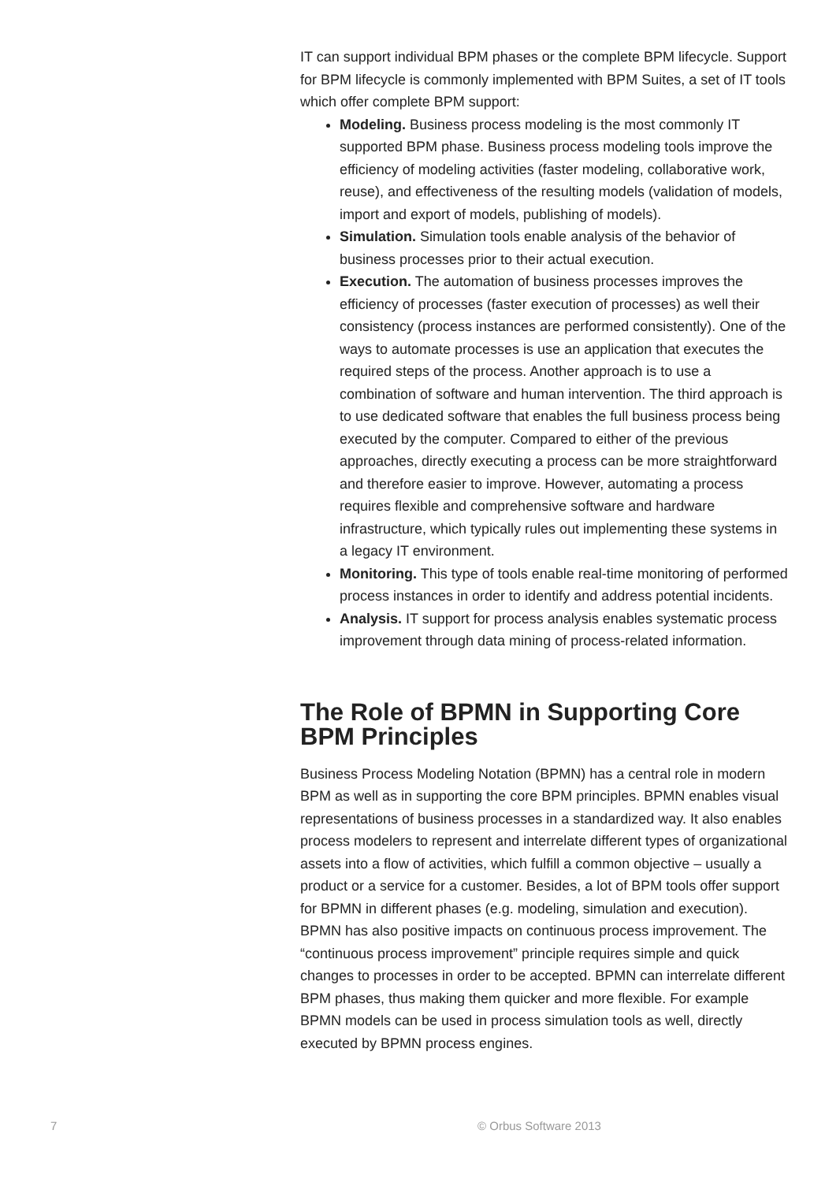IT can support individual BPM phases or the complete BPM lifecycle. Support for BPM lifecycle is commonly implemented with BPM Suites, a set of IT tools which offer complete BPM support:
Modeling. Business process modeling is the most commonly IT supported BPM phase. Business process modeling tools improve the efficiency of modeling activities (faster modeling, collaborative work, reuse), and effectiveness of the resulting models (validation of models, import and export of models, publishing of models).
Simulation. Simulation tools enable analysis of the behavior of business processes prior to their actual execution.
Execution. The automation of business processes improves the efficiency of processes (faster execution of processes) as well their consistency (process instances are performed consistently). One of the ways to automate processes is use an application that executes the required steps of the process. Another approach is to use a combination of software and human intervention. The third approach is to use dedicated software that enables the full business process being executed by the computer. Compared to either of the previous approaches, directly executing a process can be more straightforward and therefore easier to improve. However, automating a process requires flexible and comprehensive software and hardware infrastructure, which typically rules out implementing these systems in a legacy IT environment.
Monitoring. This type of tools enable real-time monitoring of performed process instances in order to identify and address potential incidents.
Analysis. IT support for process analysis enables systematic process improvement through data mining of process-related information.
The Role of BPMN in Supporting Core BPM Principles
Business Process Modeling Notation (BPMN) has a central role in modern BPM as well as in supporting the core BPM principles. BPMN enables visual representations of business processes in a standardized way. It also enables process modelers to represent and interrelate different types of organizational assets into a flow of activities, which fulfill a common objective – usually a product or a service for a customer. Besides, a lot of BPM tools offer support for BPMN in different phases (e.g. modeling, simulation and execution). BPMN has also positive impacts on continuous process improvement. The “continuous process improvement” principle requires simple and quick changes to processes in order to be accepted. BPMN can interrelate different BPM phases, thus making them quicker and more flexible. For example BPMN models can be used in process simulation tools as well, directly executed by BPMN process engines.
7 © Orbus Software 2013